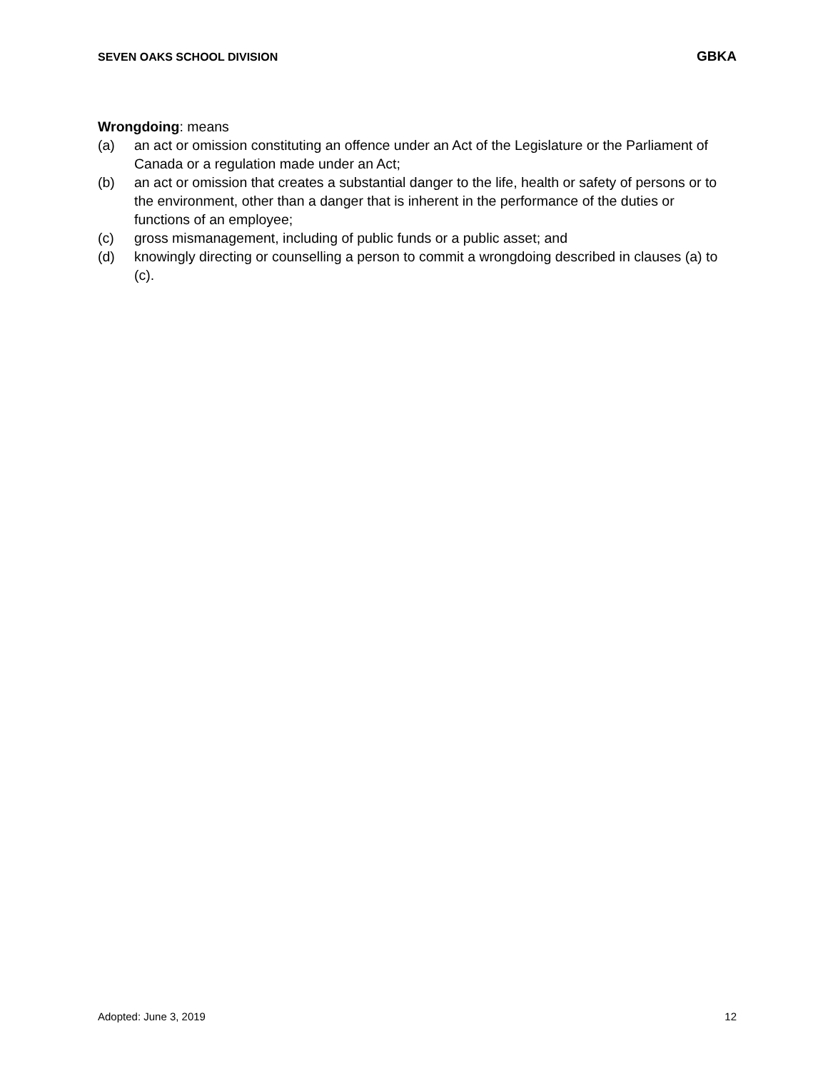SEVEN OAKS SCHOOL DIVISION GBKA
Wrongdoing: means
(a) an act or omission constituting an offence under an Act of the Legislature or the Parliament of Canada or a regulation made under an Act;
(b) an act or omission that creates a substantial danger to the life, health or safety of persons or to the environment, other than a danger that is inherent in the performance of the duties or functions of an employee;
(c) gross mismanagement, including of public funds or a public asset; and
(d) knowingly directing or counselling a person to commit a wrongdoing described in clauses (a) to (c).
Adopted: June 3, 2019 12